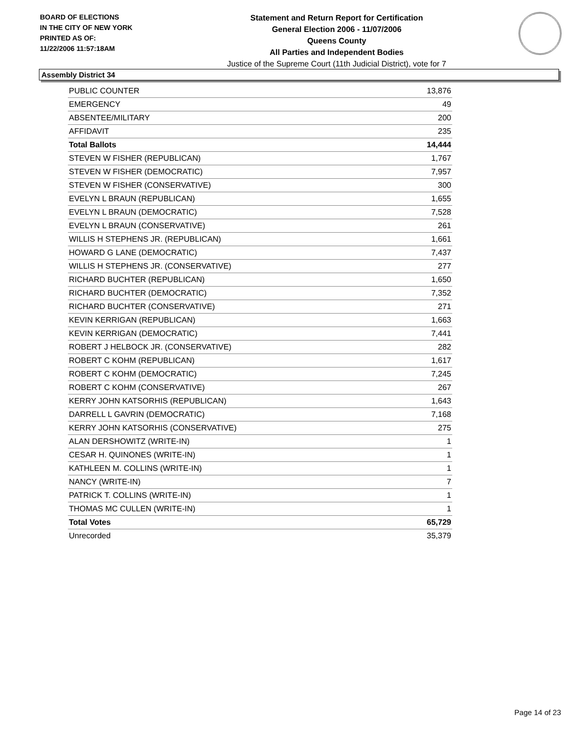BOARD OF ELECTIONS
IN THE CITY OF NEW YORK
PRINTED AS OF:
11/22/2006 11:57:18AM
Statement and Return Report for Certification
General Election 2006 - 11/07/2006
Queens County
All Parties and Independent Bodies
Justice of the Supreme Court (11th Judicial District), vote for 7
Assembly District 34
| PUBLIC COUNTER | 13,876 |
| EMERGENCY | 49 |
| ABSENTEE/MILITARY | 200 |
| AFFIDAVIT | 235 |
| Total Ballots | 14,444 |
| STEVEN W FISHER (REPUBLICAN) | 1,767 |
| STEVEN W FISHER (DEMOCRATIC) | 7,957 |
| STEVEN W FISHER (CONSERVATIVE) | 300 |
| EVELYN L BRAUN (REPUBLICAN) | 1,655 |
| EVELYN L BRAUN (DEMOCRATIC) | 7,528 |
| EVELYN L BRAUN (CONSERVATIVE) | 261 |
| WILLIS H STEPHENS JR. (REPUBLICAN) | 1,661 |
| HOWARD G LANE (DEMOCRATIC) | 7,437 |
| WILLIS H STEPHENS JR. (CONSERVATIVE) | 277 |
| RICHARD BUCHTER (REPUBLICAN) | 1,650 |
| RICHARD BUCHTER (DEMOCRATIC) | 7,352 |
| RICHARD BUCHTER (CONSERVATIVE) | 271 |
| KEVIN KERRIGAN (REPUBLICAN) | 1,663 |
| KEVIN KERRIGAN (DEMOCRATIC) | 7,441 |
| ROBERT J HELBOCK JR. (CONSERVATIVE) | 282 |
| ROBERT C KOHM (REPUBLICAN) | 1,617 |
| ROBERT C KOHM (DEMOCRATIC) | 7,245 |
| ROBERT C KOHM (CONSERVATIVE) | 267 |
| KERRY JOHN KATSORHIS (REPUBLICAN) | 1,643 |
| DARRELL L GAVRIN (DEMOCRATIC) | 7,168 |
| KERRY JOHN KATSORHIS (CONSERVATIVE) | 275 |
| ALAN DERSHOWITZ (WRITE-IN) | 1 |
| CESAR H. QUINONES (WRITE-IN) | 1 |
| KATHLEEN M. COLLINS (WRITE-IN) | 1 |
| NANCY (WRITE-IN) | 7 |
| PATRICK T. COLLINS (WRITE-IN) | 1 |
| THOMAS MC CULLEN (WRITE-IN) | 1 |
| Total Votes | 65,729 |
| Unrecorded | 35,379 |
Page 14 of 23